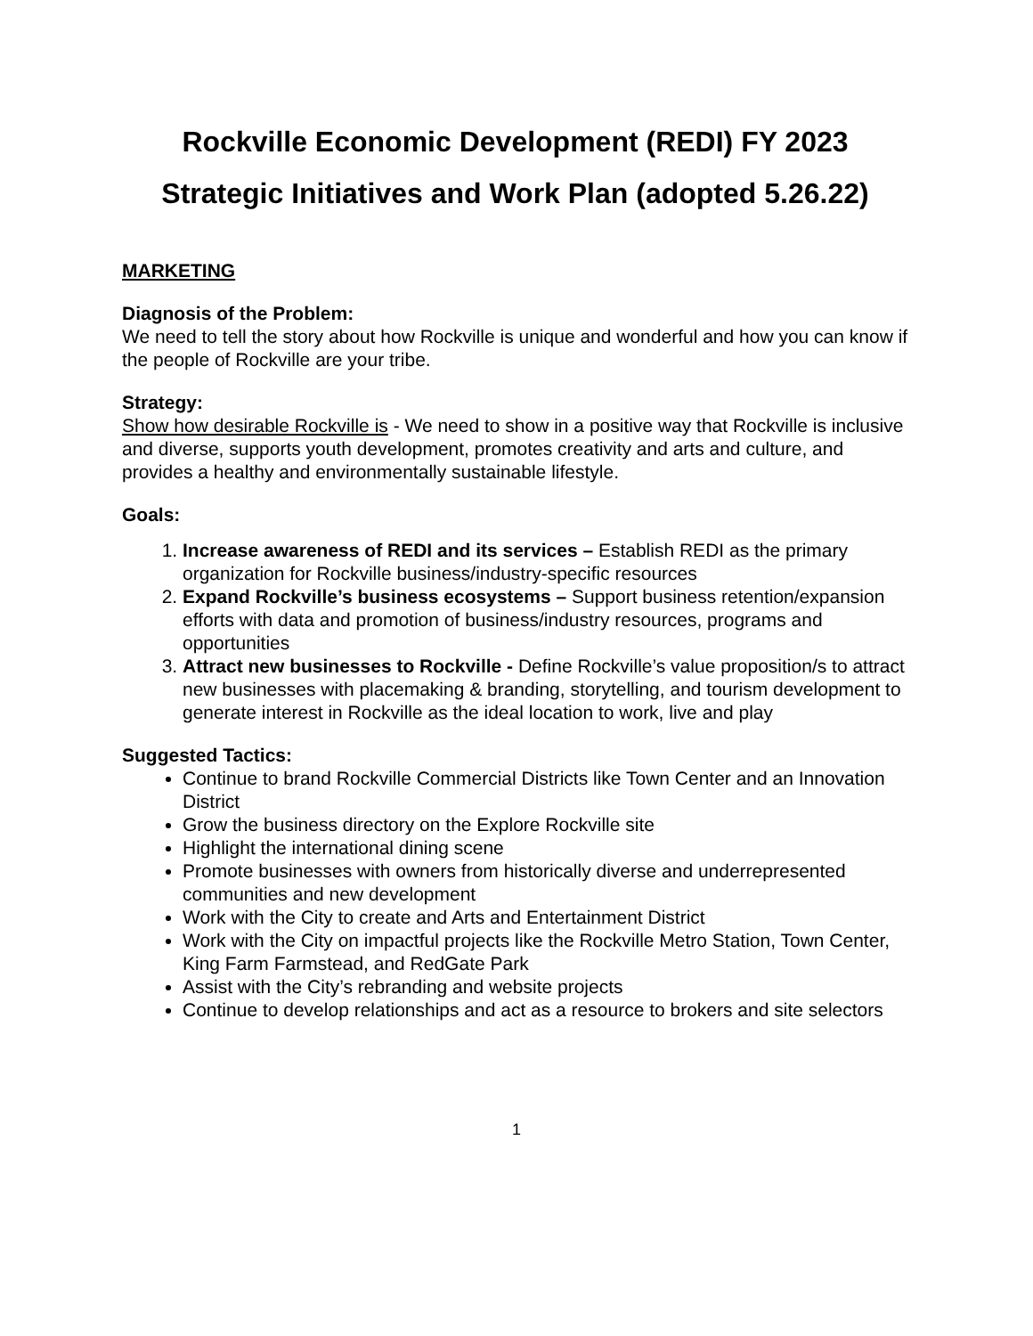Rockville Economic Development (REDI) FY 2023
Strategic Initiatives and Work Plan (adopted 5.26.22)
MARKETING
Diagnosis of the Problem:
We need to tell the story about how Rockville is unique and wonderful and how you can know if the people of Rockville are your tribe.
Strategy:
Show how desirable Rockville is - We need to show in a positive way that Rockville is inclusive and diverse, supports youth development, promotes creativity and arts and culture, and provides a healthy and environmentally sustainable lifestyle.
Goals:
1. Increase awareness of REDI and its services – Establish REDI as the primary organization for Rockville business/industry-specific resources
2. Expand Rockville’s business ecosystems – Support business retention/expansion efforts with data and promotion of business/industry resources, programs and opportunities
3. Attract new businesses to Rockville - Define Rockville’s value proposition/s to attract new businesses with placemaking & branding, storytelling, and tourism development to generate interest in Rockville as the ideal location to work, live and play
Suggested Tactics:
Continue to brand Rockville Commercial Districts like Town Center and an Innovation District
Grow the business directory on the Explore Rockville site
Highlight the international dining scene
Promote businesses with owners from historically diverse and underrepresented communities and new development
Work with the City to create and Arts and Entertainment District
Work with the City on impactful projects like the Rockville Metro Station, Town Center, King Farm Farmstead, and RedGate Park
Assist with the City’s rebranding and website projects
Continue to develop relationships and act as a resource to brokers and site selectors
1